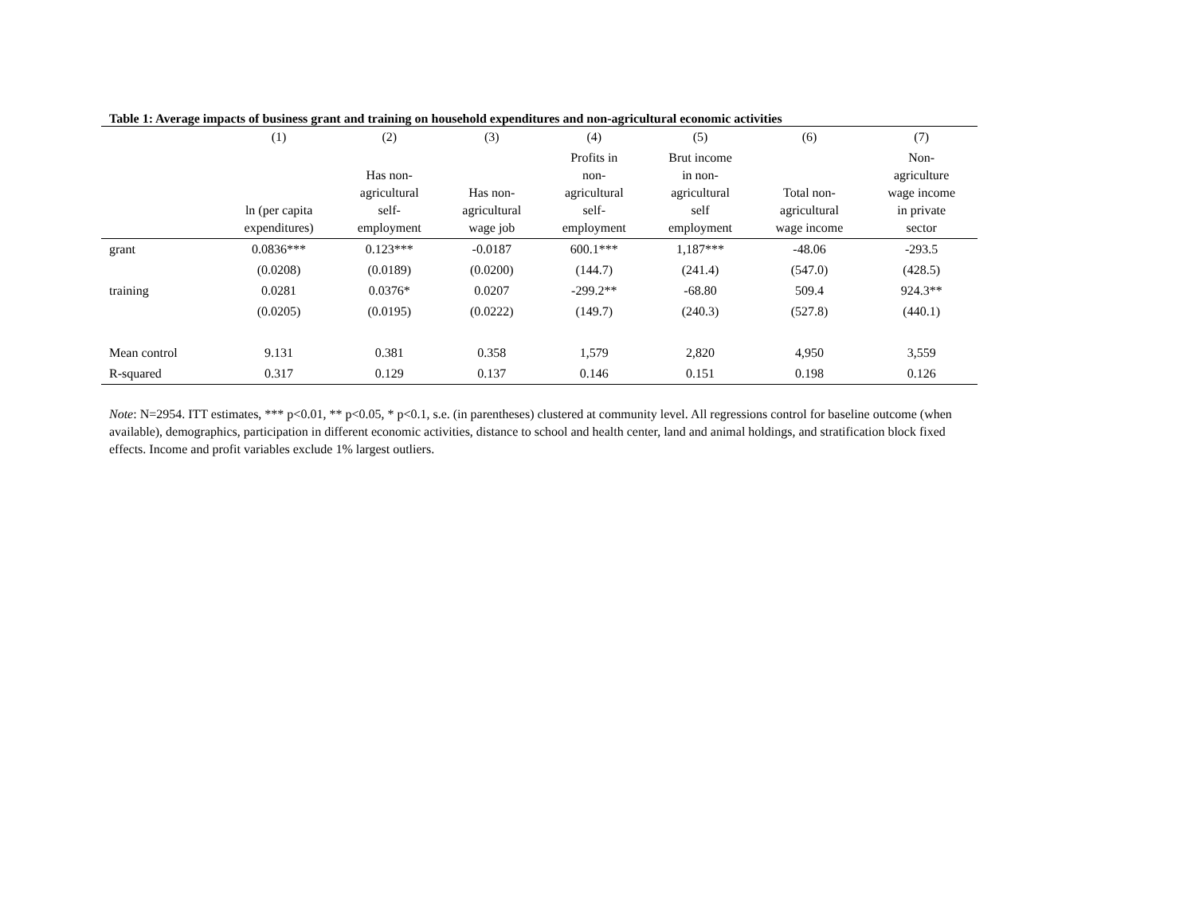Table 1: Average impacts of business grant and training on household expenditures and non-agricultural economic activities
| | (1) | (2) | (3) | (4) | (5) | (6) | (7) |
| --- | --- | --- | --- | --- | --- | --- | --- |
| | ln (per capita expenditures) | Has non- agricultural self- employment | Has non- agricultural wage job | Profits in non- agricultural self- employment | Brut income in non- agricultural self employment | Total non- agricultural wage income | Non- agriculture wage income in private sector |
| grant | 0.0836*** | 0.123*** | -0.0187 | 600.1*** | 1,187*** | -48.06 | -293.5 |
| | (0.0208) | (0.0189) | (0.0200) | (144.7) | (241.4) | (547.0) | (428.5) |
| training | 0.0281 | 0.0376* | 0.0207 | -299.2** | -68.80 | 509.4 | 924.3** |
| | (0.0205) | (0.0195) | (0.0222) | (149.7) | (240.3) | (527.8) | (440.1) |
| Mean control | 9.131 | 0.381 | 0.358 | 1,579 | 2,820 | 4,950 | 3,559 |
| R-squared | 0.317 | 0.129 | 0.137 | 0.146 | 0.151 | 0.198 | 0.126 |
Note: N=2954. ITT estimates, *** p<0.01, ** p<0.05, * p<0.1, s.e. (in parentheses) clustered at community level. All regressions control for baseline outcome (when available), demographics, participation in different economic activities, distance to school and health center, land and animal holdings, and stratification block fixed effects. Income and profit variables exclude 1% largest outliers.